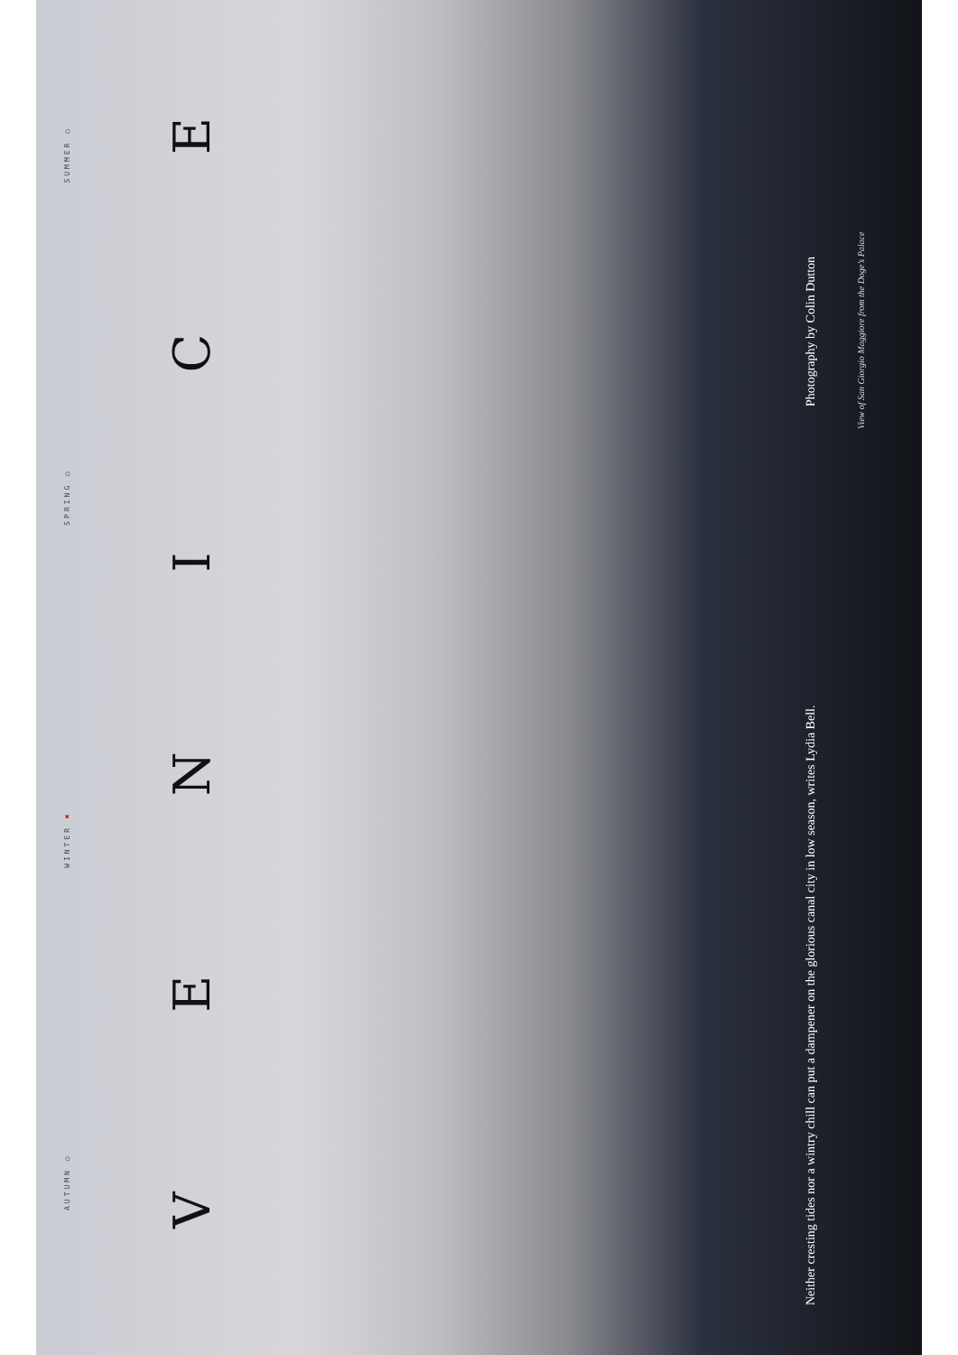AUTUMN ○ WINTER ✖ SPRING ○ SUMMER ○
VENICE
Neither cresting tides nor a wintry chill can put a dampener on the glorious canal city in low season, writes Lydia Bell.
Photography by Colin Dutton
View of San Giorgio Maggiore from the Doge’s Palace